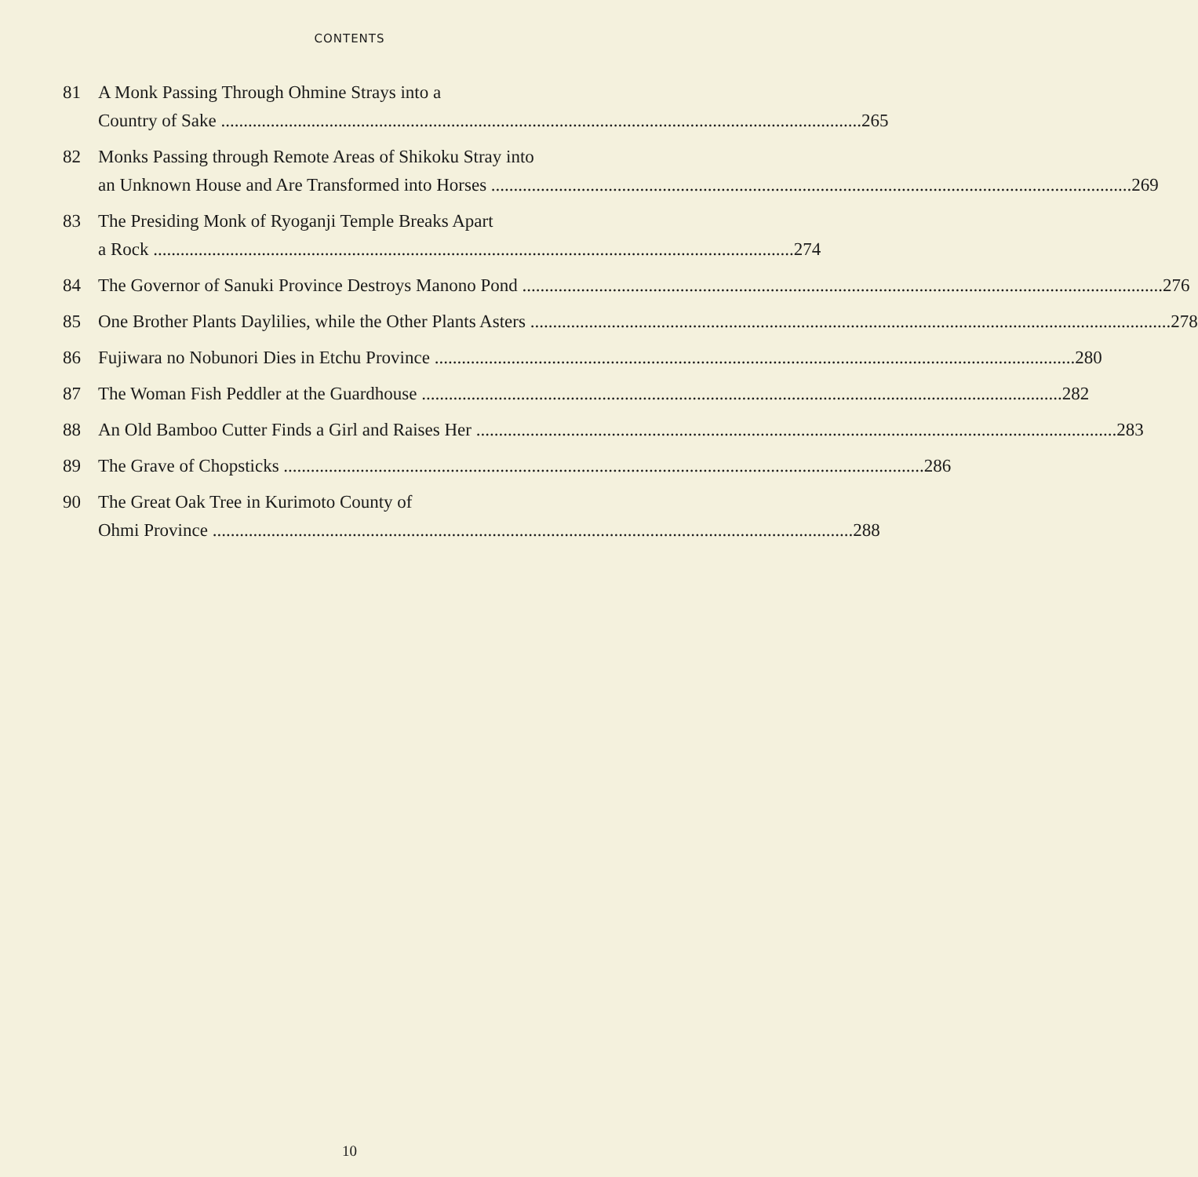CONTENTS
81 A Monk Passing Through Ohmine Strays into a
Country of Sake 265
82 Monks Passing through Remote Areas of Shikoku Stray into
an Unknown House and Are Transformed into Horses 269
83 The Presiding Monk of Ryoganji Temple Breaks Apart
a Rock 274
84 The Governor of Sanuki Province Destroys Manono Pond 276
85 One Brother Plants Daylilies, while the Other Plants Asters 278
86 Fujiwara no Nobunori Dies in Etchu Province 280
87 The Woman Fish Peddler at the Guardhouse 282
88 An Old Bamboo Cutter Finds a Girl and Raises Her 283
89 The Grave of Chopsticks 286
90 The Great Oak Tree in Kurimoto County of
Ohmi Province 288
10